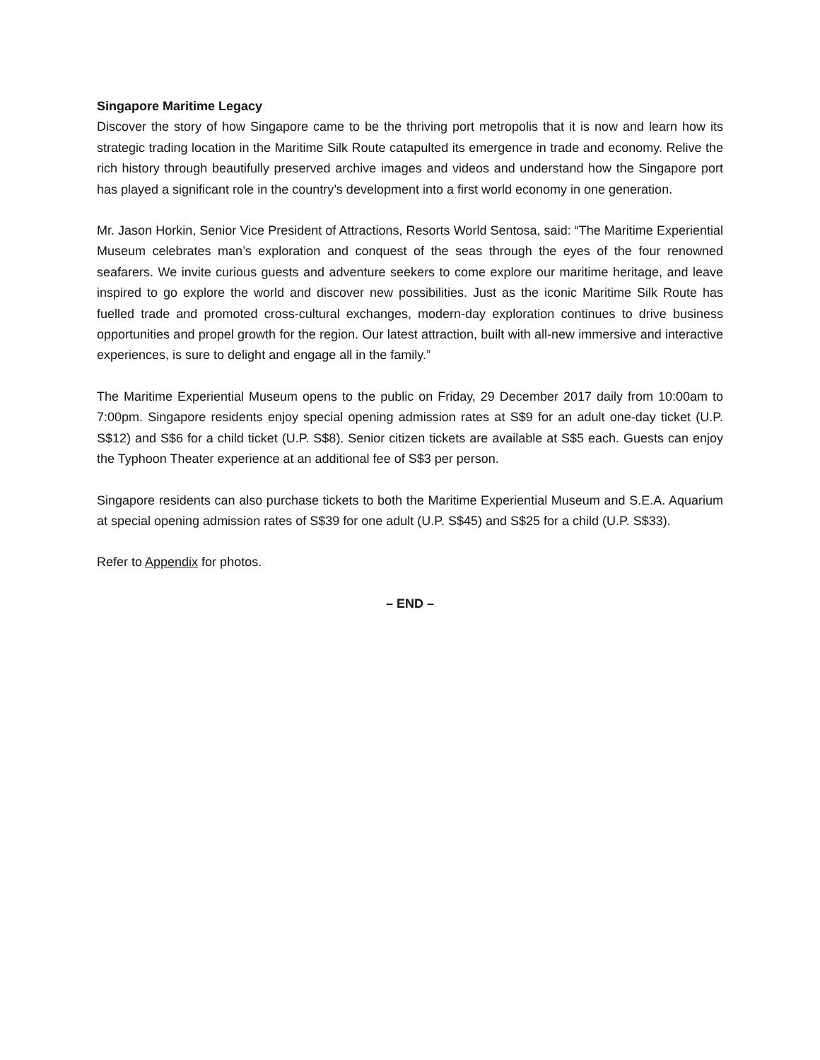Singapore Maritime Legacy
Discover the story of how Singapore came to be the thriving port metropolis that it is now and learn how its strategic trading location in the Maritime Silk Route catapulted its emergence in trade and economy. Relive the rich history through beautifully preserved archive images and videos and understand how the Singapore port has played a significant role in the country’s development into a first world economy in one generation.
Mr. Jason Horkin, Senior Vice President of Attractions, Resorts World Sentosa, said: “The Maritime Experiential Museum celebrates man’s exploration and conquest of the seas through the eyes of the four renowned seafarers. We invite curious guests and adventure seekers to come explore our maritime heritage, and leave inspired to go explore the world and discover new possibilities. Just as the iconic Maritime Silk Route has fuelled trade and promoted cross-cultural exchanges, modern-day exploration continues to drive business opportunities and propel growth for the region. Our latest attraction, built with all-new immersive and interactive experiences, is sure to delight and engage all in the family.”
The Maritime Experiential Museum opens to the public on Friday, 29 December 2017 daily from 10:00am to 7:00pm. Singapore residents enjoy special opening admission rates at S$9 for an adult one-day ticket (U.P. S$12) and S$6 for a child ticket (U.P. S$8). Senior citizen tickets are available at S$5 each. Guests can enjoy the Typhoon Theater experience at an additional fee of S$3 per person.
Singapore residents can also purchase tickets to both the Maritime Experiential Museum and S.E.A. Aquarium at special opening admission rates of S$39 for one adult (U.P. S$45) and S$25 for a child (U.P. S$33).
Refer to Appendix for photos.
– END –